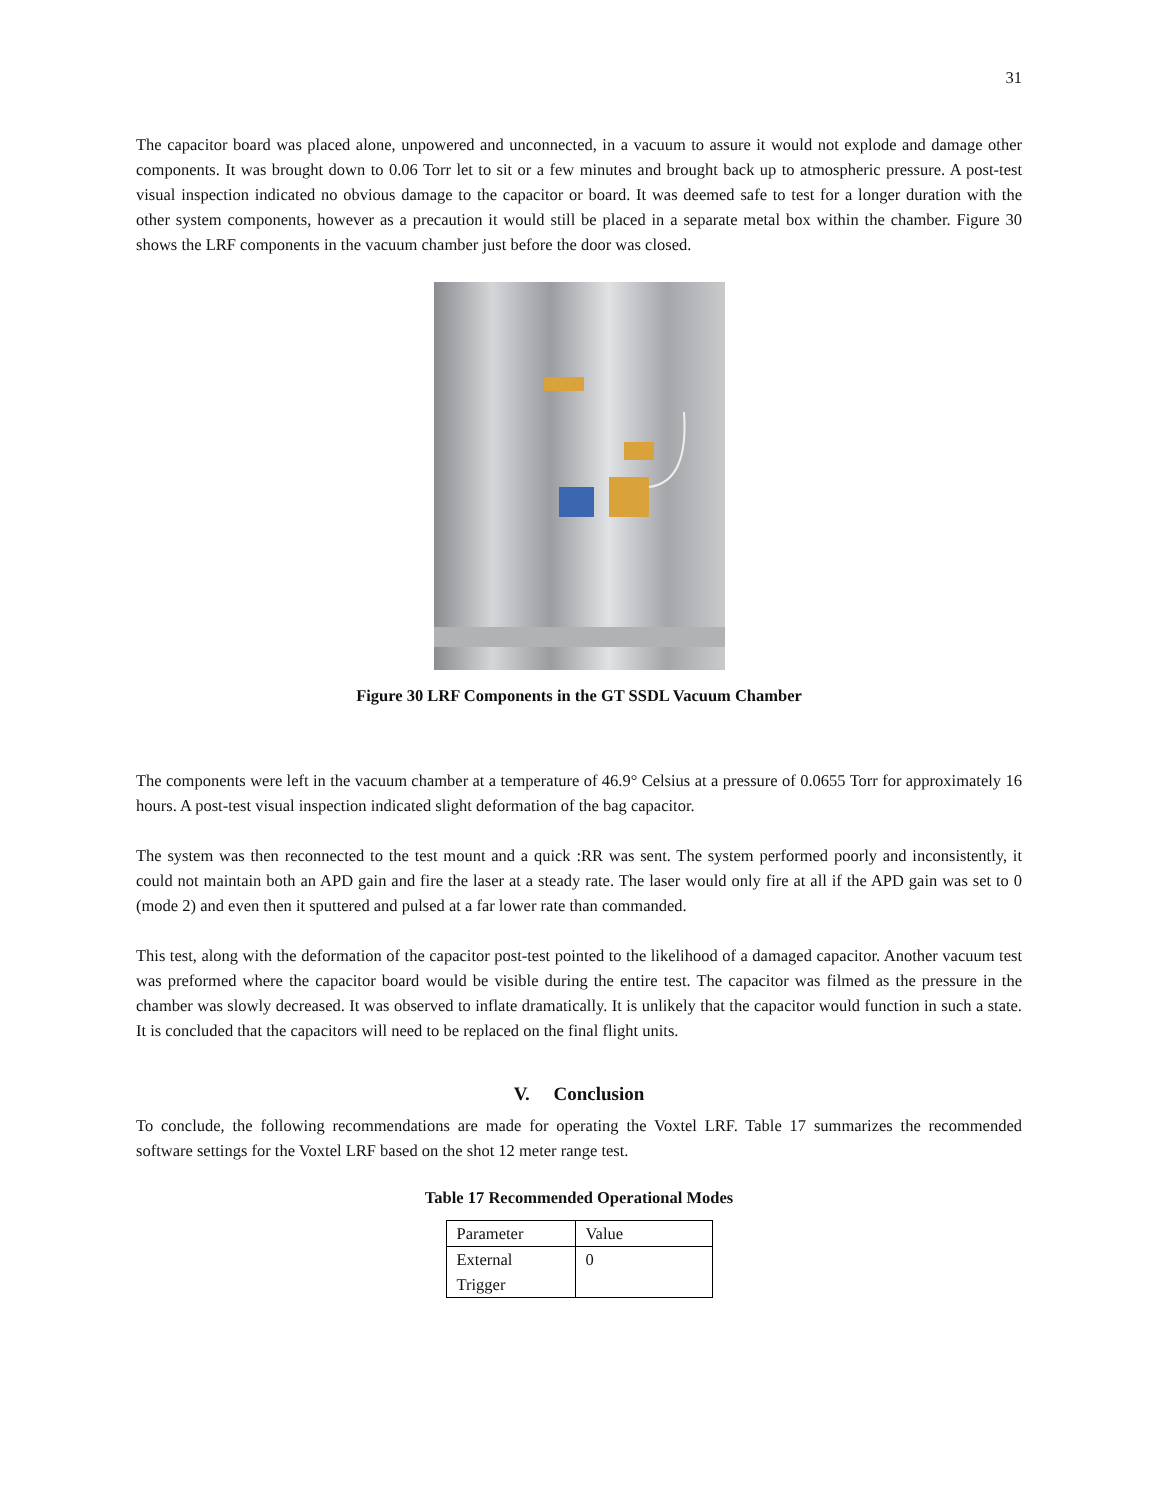31
The capacitor board was placed alone, unpowered and unconnected, in a vacuum to assure it would not explode and damage other components. It was brought down to 0.06 Torr let to sit or a few minutes and brought back up to atmospheric pressure. A post-test visual inspection indicated no obvious damage to the capacitor or board. It was deemed safe to test for a longer duration with the other system components, however as a precaution it would still be placed in a separate metal box within the chamber. Figure 30 shows the LRF components in the vacuum chamber just before the door was closed.
Figure 30 LRF Components in the GT SSDL Vacuum Chamber
The components were left in the vacuum chamber at a temperature of 46.9° Celsius at a pressure of 0.0655 Torr for approximately 16 hours. A post-test visual inspection indicated slight deformation of the bag capacitor.
The system was then reconnected to the test mount and a quick :RR was sent. The system performed poorly and inconsistently, it could not maintain both an APD gain and fire the laser at a steady rate. The laser would only fire at all if the APD gain was set to 0 (mode 2) and even then it sputtered and pulsed at a far lower rate than commanded.
This test, along with the deformation of the capacitor post-test pointed to the likelihood of a damaged capacitor. Another vacuum test was preformed where the capacitor board would be visible during the entire test. The capacitor was filmed as the pressure in the chamber was slowly decreased. It was observed to inflate dramatically. It is unlikely that the capacitor would function in such a state. It is concluded that the capacitors will need to be replaced on the final flight units.
V. Conclusion
To conclude, the following recommendations are made for operating the Voxtel LRF. Table 17 summarizes the recommended software settings for the Voxtel LRF based on the shot 12 meter range test.
Table 17 Recommended Operational Modes
| Parameter | Value |
| External Trigger | 0 |